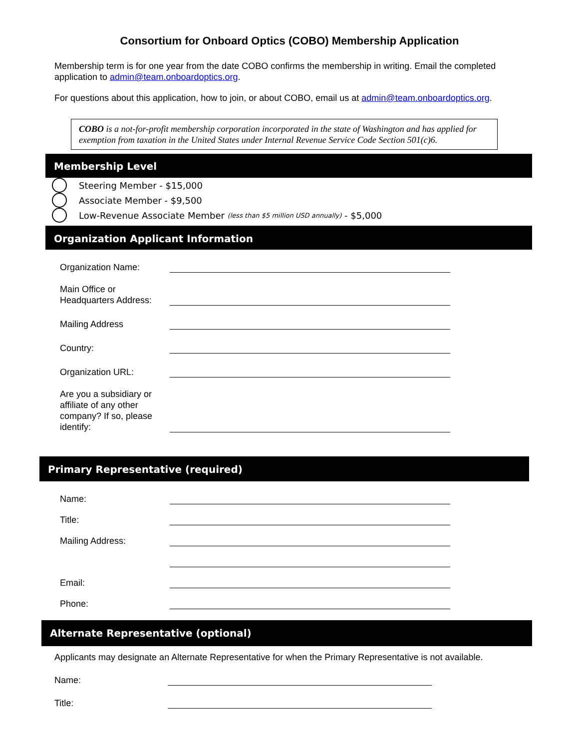Consortium for Onboard Optics (COBO) Membership Application
Membership term is for one year from the date COBO confirms the membership in writing. Email the completed application to admin@team.onboardoptics.org.
For questions about this application, how to join, or about COBO, email us at admin@team.onboardoptics.org.
COBO is a not-for-profit membership corporation incorporated in the state of Washington and has applied for exemption from taxation in the United States under Internal Revenue Service Code Section 501(c)6.
Membership Level
Steering Member - $15,000
Associate Member - $9,500
Low-Revenue Associate Member (less than $5 million USD annually) - $5,000
Organization Applicant Information
Organization Name:
Main Office or
Headquarters Address:
Mailing Address
Country:
Organization URL:
Are you a subsidiary or affiliate of any other company? If so, please identify:
Primary Representative (required)
Name:
Title:
Mailing Address:
Email:
Phone:
Alternate Representative (optional)
Applicants may designate an Alternate Representative for when the Primary Representative is not available.
Name:
Title: